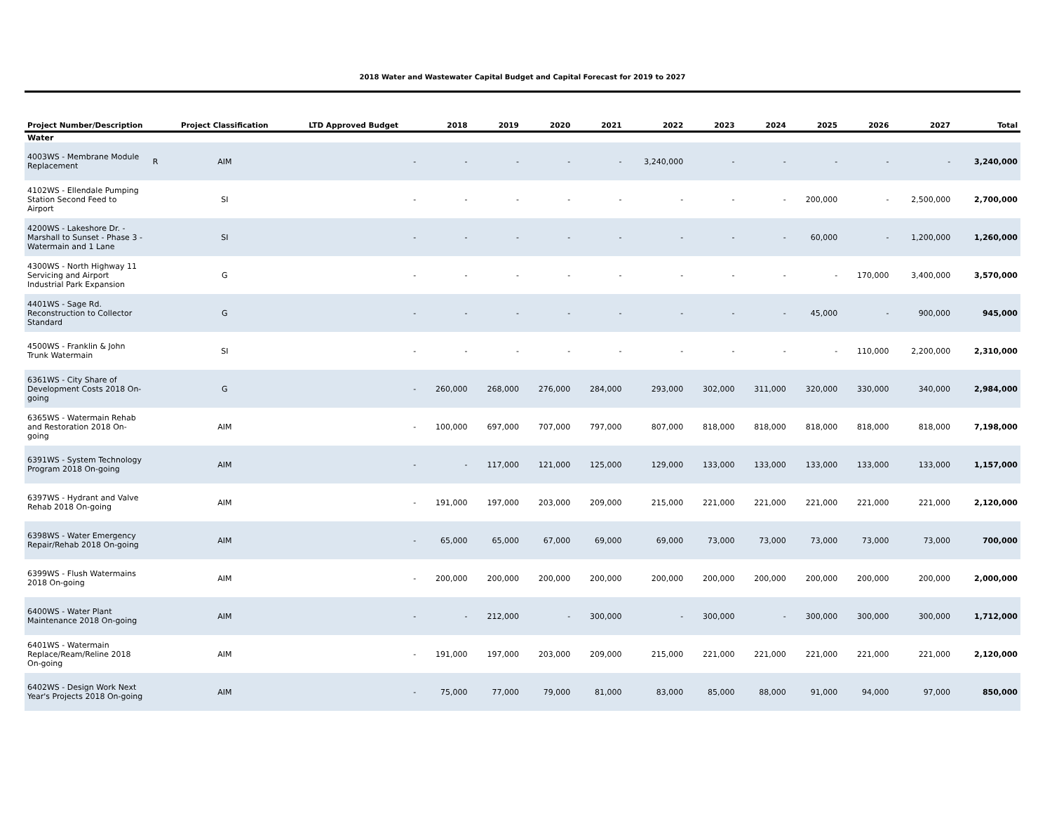2018 Water and Wastewater Capital Budget and Capital Forecast for 2019 to 2027
| Project Number/Description | | Project Classification | LTD Approved Budget | 2018 | 2019 | 2020 | 2021 | 2022 | 2023 | 2024 | 2025 | 2026 | 2027 | Total |
| --- | --- | --- | --- | --- | --- | --- | --- | --- | --- | --- | --- | --- | --- | --- |
| Water | | | | | | | | | | | | | | |
| 4003WS - Membrane Module Replacement | R | AIM | - | - | - | - | - | 3,240,000 | - | - | - | - | - | 3,240,000 |
| 4102WS - Ellendale Pumping Station Second Feed to Airport | | SI | - | - | - | - | - | - | - | - | 200,000 | - | 2,500,000 | 2,700,000 |
| 4200WS - Lakeshore Dr. - Marshall to Sunset - Phase 3 - Watermain and 1 Lane | | SI | - | - | - | - | - | - | - | - | 60,000 | - | 1,200,000 | 1,260,000 |
| 4300WS - North Highway 11 Servicing and Airport Industrial Park Expansion | | G | - | - | - | - | - | - | - | - | - | 170,000 | 3,400,000 | 3,570,000 |
| 4401WS - Sage Rd. Reconstruction to Collector Standard | | G | - | - | - | - | - | - | - | - | 45,000 | - | 900,000 | 945,000 |
| 4500WS - Franklin & John Trunk Watermain | | SI | - | - | - | - | - | - | - | - | - | 110,000 | 2,200,000 | 2,310,000 |
| 6361WS - City Share of Development Costs 2018 On-going | | G | - | 260,000 | 268,000 | 276,000 | 284,000 | 293,000 | 302,000 | 311,000 | 320,000 | 330,000 | 340,000 | 2,984,000 |
| 6365WS - Watermain Rehab and Restoration 2018 On-going | | AIM | - | 100,000 | 697,000 | 707,000 | 797,000 | 807,000 | 818,000 | 818,000 | 818,000 | 818,000 | 818,000 | 7,198,000 |
| 6391WS - System Technology Program 2018 On-going | | AIM | - | - | 117,000 | 121,000 | 125,000 | 129,000 | 133,000 | 133,000 | 133,000 | 133,000 | 133,000 | 1,157,000 |
| 6397WS - Hydrant and Valve Rehab 2018 On-going | | AIM | - | 191,000 | 197,000 | 203,000 | 209,000 | 215,000 | 221,000 | 221,000 | 221,000 | 221,000 | 221,000 | 2,120,000 |
| 6398WS - Water Emergency Repair/Rehab 2018 On-going | | AIM | - | 65,000 | 65,000 | 67,000 | 69,000 | 69,000 | 73,000 | 73,000 | 73,000 | 73,000 | 73,000 | 700,000 |
| 6399WS - Flush Watermains 2018 On-going | | AIM | - | 200,000 | 200,000 | 200,000 | 200,000 | 200,000 | 200,000 | 200,000 | 200,000 | 200,000 | 200,000 | 2,000,000 |
| 6400WS - Water Plant Maintenance 2018 On-going | | AIM | - | - | 212,000 | - | 300,000 | - | 300,000 | - | 300,000 | 300,000 | 300,000 | 1,712,000 |
| 6401WS - Watermain Replace/Ream/Reline 2018 On-going | | AIM | - | 191,000 | 197,000 | 203,000 | 209,000 | 215,000 | 221,000 | 221,000 | 221,000 | 221,000 | 221,000 | 2,120,000 |
| 6402WS - Design Work Next Year's Projects 2018 On-going | | AIM | - | 75,000 | 77,000 | 79,000 | 81,000 | 83,000 | 85,000 | 88,000 | 91,000 | 94,000 | 97,000 | 850,000 |